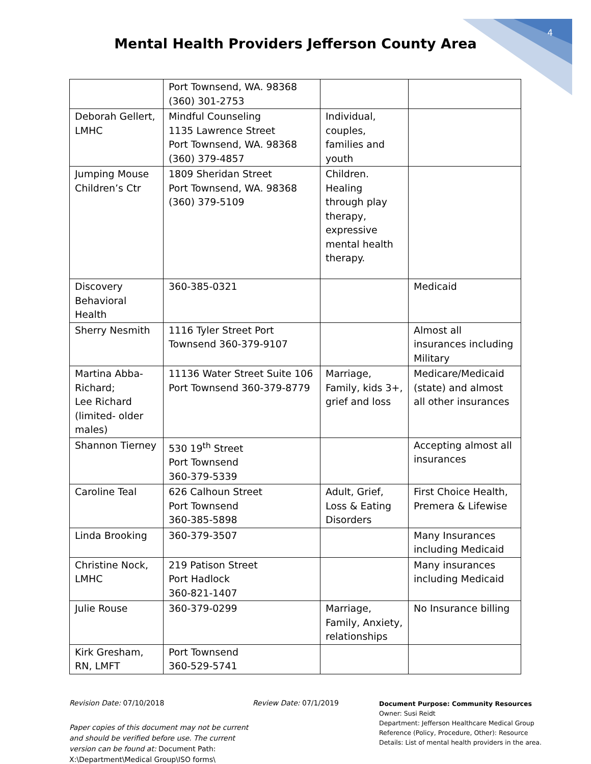4
Mental Health Providers Jefferson County Area
| | Port Townsend, WA. 98368 (360) 301-2753 | | |
| Deborah Gellert, LMHC | Mindful Counseling 1135 Lawrence Street Port Townsend, WA. 98368 (360) 379-4857 | Individual, couples, families and youth | |
| Jumping Mouse Children’s Ctr | 1809 Sheridan Street Port Townsend, WA. 98368 (360) 379-5109 | Children. Healing through play therapy, expressive mental health therapy. | |
| Discovery Behavioral Health | 360-385-0321 | | Medicaid |
| Sherry Nesmith | 1116 Tyler Street Port Townsend 360-379-9107 | | Almost all insurances including Military |
| Martina Abba-Richard; Lee Richard (limited- older males) | 11136 Water Street Suite 106 Port Townsend 360-379-8779 | Marriage, Family, kids 3+, grief and loss | Medicare/Medicaid (state) and almost all other insurances |
| Shannon Tierney | 530 19<sup>th</sup> Street Port Townsend 360-379-5339 | | Accepting almost all insurances |
| Caroline Teal | 626 Calhoun Street Port Townsend 360-385-5898 | Adult, Grief, Loss & Eating Disorders | First Choice Health, Premera & Lifewise |
| Linda Brooking | 360-379-3507 | | Many Insurances including Medicaid |
| Christine Nock, LMHC | 219 Patison Street Port Hadlock 360-821-1407 | | Many insurances including Medicaid |
| Julie Rouse | 360-379-0299 | Marriage, Family, Anxiety, relationships | No Insurance billing |
| Kirk Gresham, RN, LMFT | Port Townsend 360-529-5741 | | |
Revision Date: 07/10/2018
Paper copies of this document may not be current and should be verified before use. The current version can be found at: Document Path: X:\Department\Medical Group\ISO forms\
Review Date: 07/1/2019
Document Purpose: Community Resources
Owner: Susi Reidt
Department: Jefferson Healthcare Medical Group
Reference (Policy, Procedure, Other): Resource
Details: List of mental health providers in the area.